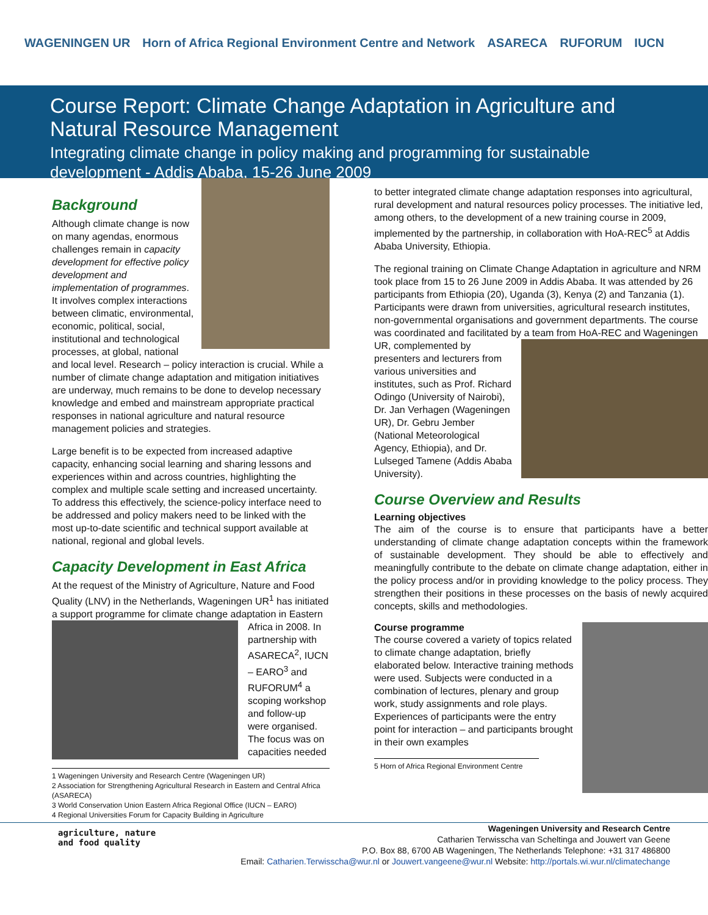WAGENINGEN UR Horn of Africa Regional Environment Centre and Network ASARECA RUFORUM IUCN
Course Report: Climate Change Adaptation in Agriculture and Natural Resource Management
Integrating climate change in policy making and programming for sustainable development - Addis Ababa, 15-26 June 2009
Background
Although climate change is now on many agendas, enormous challenges remain in capacity development for effective policy development and implementation of programmes. It involves complex interactions between climatic, environmental, economic, political, social, institutional and technological processes, at global, national and local level. Research – policy interaction is crucial. While a number of climate change adaptation and mitigation initiatives are underway, much remains to be done to develop necessary knowledge and embed and mainstream appropriate practical responses in national agriculture and natural resource management policies and strategies.
Large benefit is to be expected from increased adaptive capacity, enhancing social learning and sharing lessons and experiences within and across countries, highlighting the complex and multiple scale setting and increased uncertainty. To address this effectively, the science-policy interface need to be addressed and policy makers need to be linked with the most up-to-date scientific and technical support available at national, regional and global levels.
Capacity Development in East Africa
At the request of the Ministry of Agriculture, Nature and Food Quality (LNV) in the Netherlands, Wageningen UR<sup>1</sup> has initiated a support programme for climate change adaptation in Eastern Africa in 2008. In partnership with ASARECA<sup>2</sup>, IUCN – EARO<sup>3</sup> and RUFORUM<sup>4</sup> a scoping workshop and follow-up were organised. The focus was on capacities needed
1 Wageningen University and Research Centre (Wageningen UR)
2 Association for Strengthening Agricultural Research in Eastern and Central Africa (ASARECA)
3 World Conservation Union Eastern Africa Regional Office (IUCN – EARO)
4 Regional Universities Forum for Capacity Building in Agriculture
to better integrated climate change adaptation responses into agricultural, rural development and natural resources policy processes. The initiative led, among others, to the development of a new training course in 2009, implemented by the partnership, in collaboration with HoA-REC<sup>5</sup> at Addis Ababa University, Ethiopia.
The regional training on Climate Change Adaptation in agriculture and NRM took place from 15 to 26 June 2009 in Addis Ababa. It was attended by 26 participants from Ethiopia (20), Uganda (3), Kenya (2) and Tanzania (1). Participants were drawn from universities, agricultural research institutes, non-governmental organisations and government departments. The course was coordinated and facilitated by a team from HoA-REC and Wageningen UR, complemented by presenters and lecturers from various universities and institutes, such as Prof. Richard Odingo (University of Nairobi), Dr. Jan Verhagen (Wageningen UR), Dr. Gebru Jember (National Meteorological Agency, Ethiopia), and Dr. Lulseged Tamene (Addis Ababa University).
Course Overview and Results
Learning objectives
The aim of the course is to ensure that participants have a better understanding of climate change adaptation concepts within the framework of sustainable development. They should be able to effectively and meaningfully contribute to the debate on climate change adaptation, either in the policy process and/or in providing knowledge to the policy process. They strengthen their positions in these processes on the basis of newly acquired concepts, skills and methodologies.
Course programme
The course covered a variety of topics related to climate change adaptation, briefly elaborated below. Interactive training methods were used. Subjects were conducted in a combination of lectures, plenary and group work, study assignments and role plays. Experiences of participants were the entry point for interaction – and participants brought in their own examples
5 Horn of Africa Regional Environment Centre
agriculture, nature
and food quality
Wageningen University and Research Centre
Catharien Terwisscha van Scheltinga and Jouwert van Geene
P.O. Box 88, 6700 AB Wageningen, The Netherlands Telephone: +31 317 486800
Email: Catharien.Terwisscha@wur.nl or Jouwert.vangeene@wur.nl Website: http://portals.wi.wur.nl/climatechange